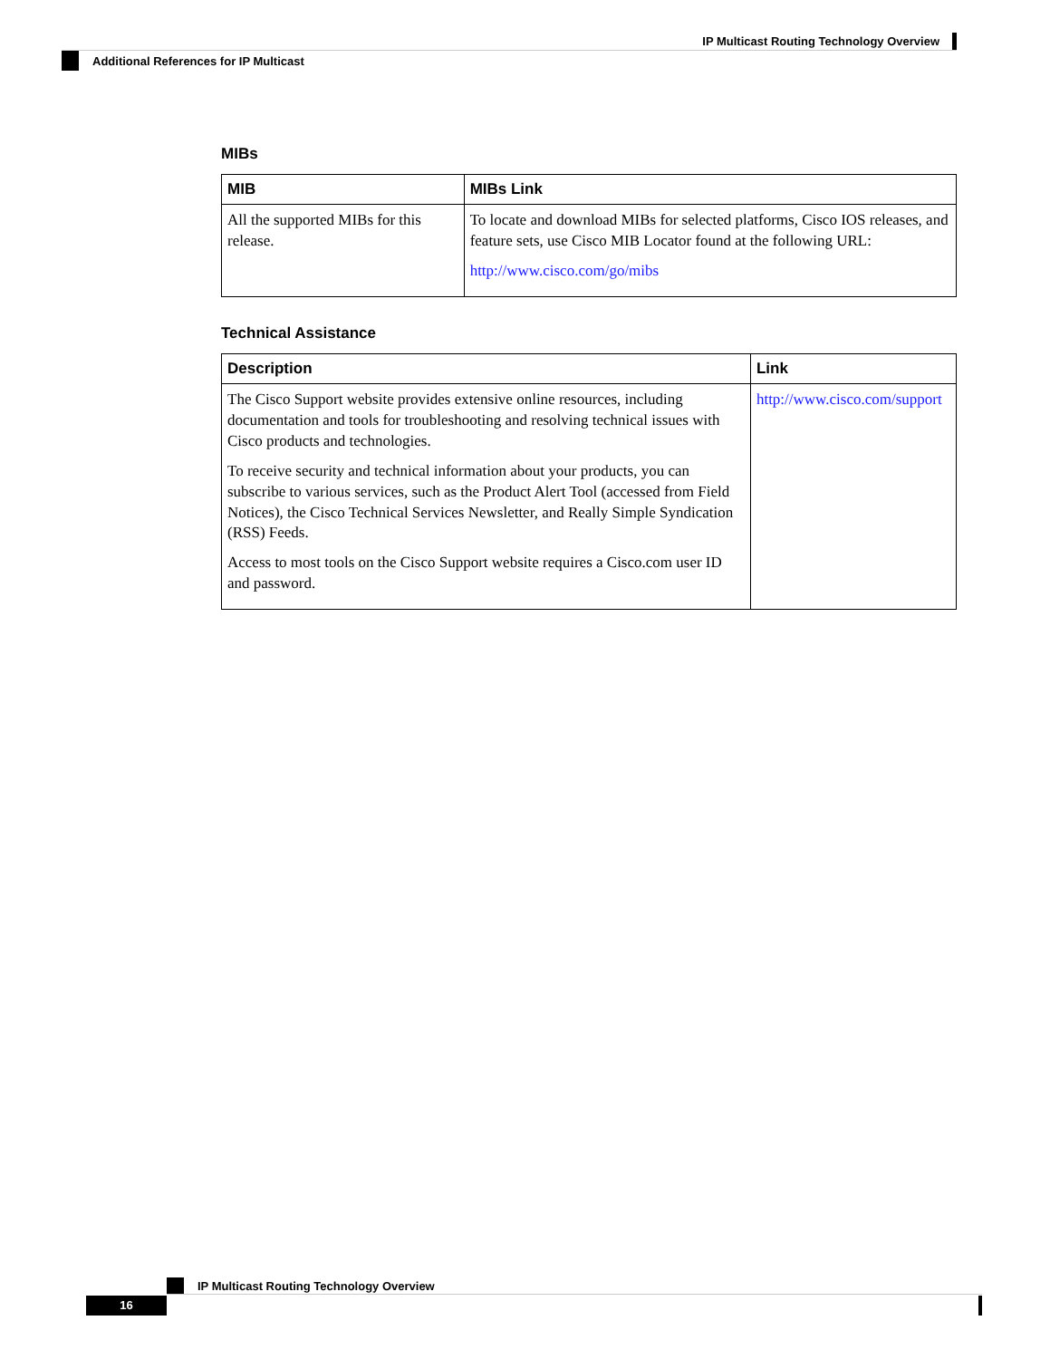IP Multicast Routing Technology Overview
Additional References for IP Multicast
MIBs
| MIB | MIBs Link |
| --- | --- |
| All the supported MIBs for this release. | To locate and download MIBs for selected platforms, Cisco IOS releases, and feature sets, use Cisco MIB Locator found at the following URL: http://www.cisco.com/go/mibs |
Technical Assistance
| Description | Link |
| --- | --- |
| The Cisco Support website provides extensive online resources, including documentation and tools for troubleshooting and resolving technical issues with Cisco products and technologies. To receive security and technical information about your products, you can subscribe to various services, such as the Product Alert Tool (accessed from Field Notices), the Cisco Technical Services Newsletter, and Really Simple Syndication (RSS) Feeds. Access to most tools on the Cisco Support website requires a Cisco.com user ID and password. | http://www.cisco.com/support |
IP Multicast Routing Technology Overview
16